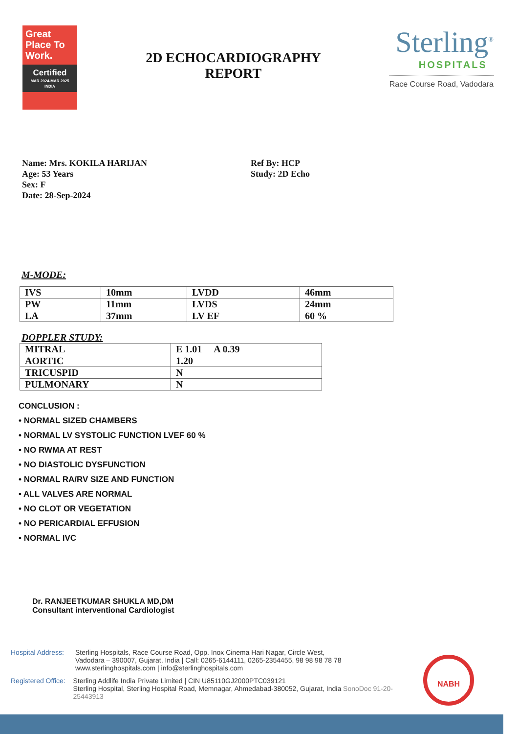Great Place To Work.
Certified
MAR 2024-MAR 2025
INDIA
2D ECHOCARDIOGRAPHY
REPORT
Sterling<sup>®</sup>
HOSPITALS
Race Course Road, Vadodara
Name: Mrs. KOKILA HARIJAN
Age: 53 Years
Sex: F
Date: 28-Sep-2024
Ref By: HCP
Study: 2D Echo
M-MODE:
| IVS | 10mm | LVDD | 46mm |
| PW | 11mm | LVDS | 24mm |
| LA | 37mm | LV EF | 60 % |
DOPPLER STUDY:
| MITRAL | E 1.01 A 0.39 |
| AORTIC | 1.20 |
| TRICUSPID | N |
| PULMONARY | N |
CONCLUSION :
• NORMAL SIZED CHAMBERS
• NORMAL LV SYSTOLIC FUNCTION LVEF 60 %
• NO RWMA AT REST
• NO DIASTOLIC DYSFUNCTION
• NORMAL RA/RV SIZE AND FUNCTION
• ALL VALVES ARE NORMAL
• NO CLOT OR VEGETATION
• NO PERICARDIAL EFFUSION
• NORMAL IVC
Dr. RANJEETKUMAR SHUKLA MD,DM
Consultant interventional Cardiologist
Hospital Address:
Sterling Hospitals, Race Course Road, Opp. Inox Cinema Hari Nagar, Circle West,
Vadodara – 390007, Gujarat, India | Call: 0265-6144111, 0265-2354455, 98 98 98 78 78
www.sterlinghospitals.com | info@sterlinghospitals.com
Registered Office:
Sterling Addlife India Private Limited | CIN U85110GJ2000PTC039121
Sterling Hospital, Sterling Hospital Road, Memnagar, Ahmedabad-380052, Gujarat, India SonoDoc 91-20-25443913
NABH